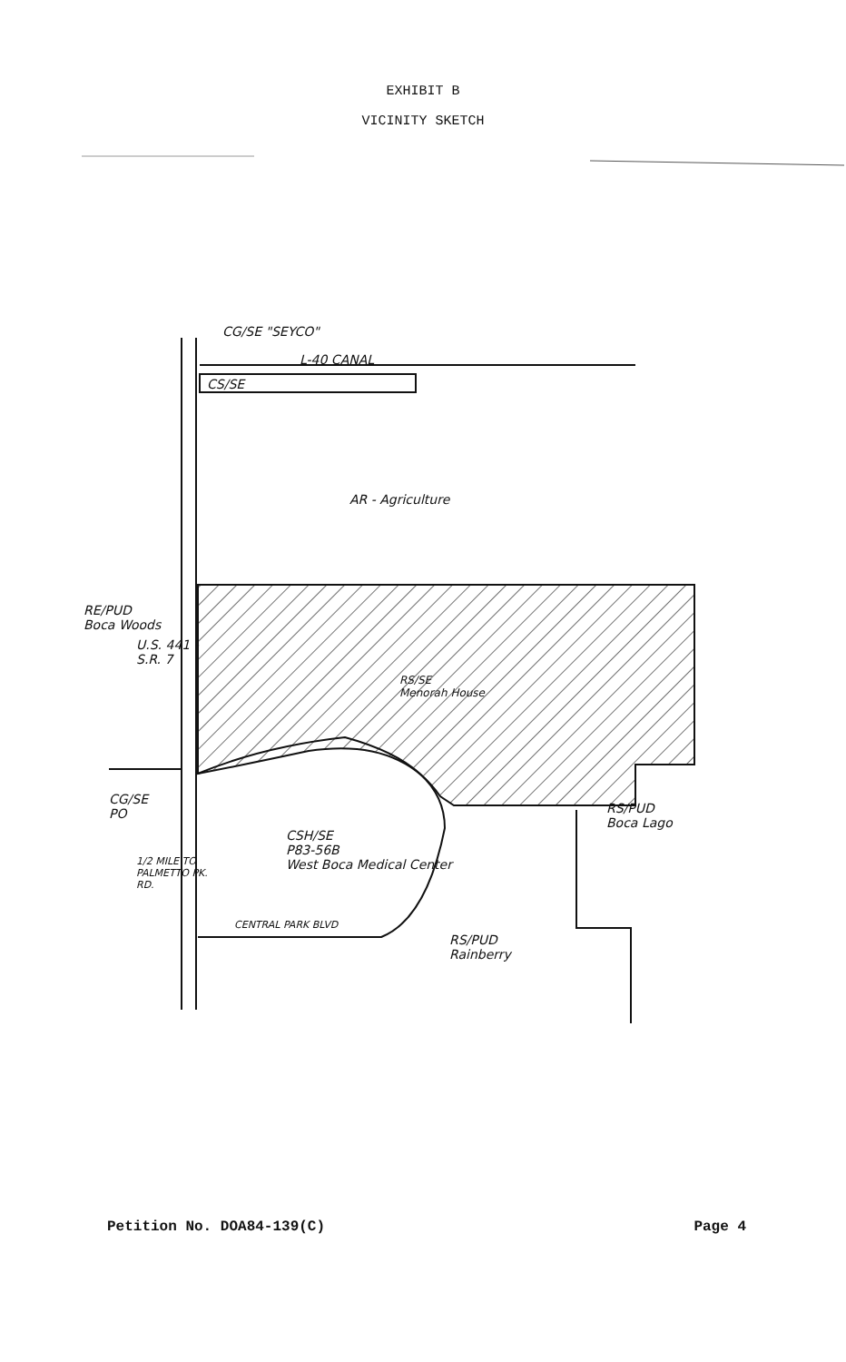EXHIBIT B
VICINITY SKETCH
CG/SE "SEYCO"
L-40 CANAL
CS/SE
AR - Agriculture
RE/PUD
Boca Woods
RS/SE
Menorah House
CG/SE
PO
CSH/SE
P83-56B
West Boca Medical Center
CENTRAL PARK BLVD
RS/PUD
Boca Lago
RS/PUD
Rainberry
U.S. 441 - S.R. 7
1/2 MILE TO PALMETTO PK. RD.
Petition No. DOA84-139(C) Page 4